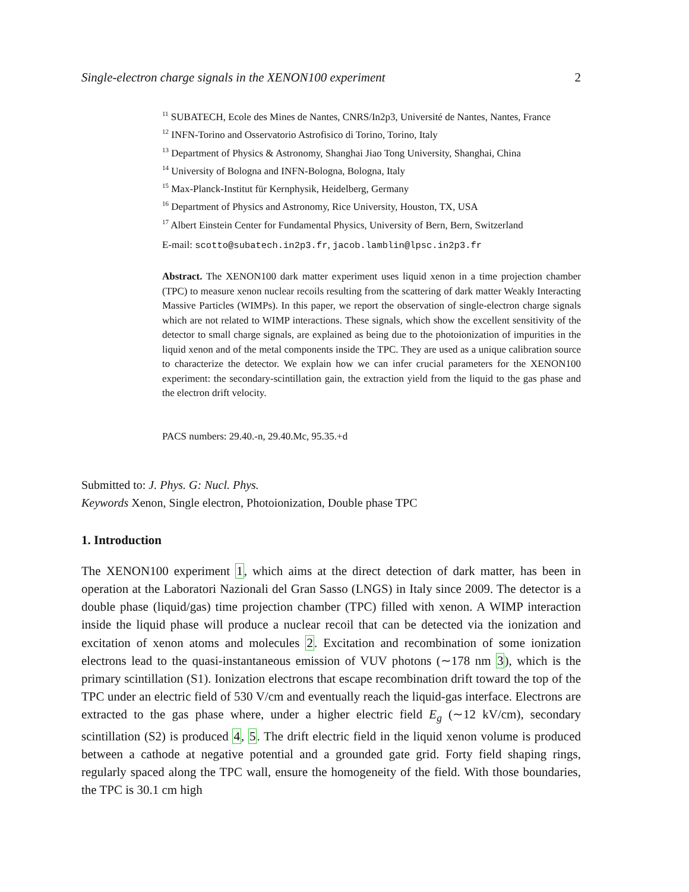Single-electron charge signals in the XENON100 experiment 2
<sup>11</sup> SUBATECH, Ecole des Mines de Nantes, CNRS/In2p3, Université de Nantes, Nantes, France
<sup>12</sup> INFN-Torino and Osservatorio Astrofisico di Torino, Torino, Italy
<sup>13</sup> Department of Physics & Astronomy, Shanghai Jiao Tong University, Shanghai, China
<sup>14</sup> University of Bologna and INFN-Bologna, Bologna, Italy
<sup>15</sup> Max-Planck-Institut für Kernphysik, Heidelberg, Germany
<sup>16</sup> Department of Physics and Astronomy, Rice University, Houston, TX, USA
<sup>17</sup> Albert Einstein Center for Fundamental Physics, University of Bern, Bern, Switzerland
E-mail: scotto@subatech.in2p3.fr, jacob.lamblin@lpsc.in2p3.fr
Abstract. The XENON100 dark matter experiment uses liquid xenon in a time projection chamber (TPC) to measure xenon nuclear recoils resulting from the scattering of dark matter Weakly Interacting Massive Particles (WIMPs). In this paper, we report the observation of single-electron charge signals which are not related to WIMP interactions. These signals, which show the excellent sensitivity of the detector to small charge signals, are explained as being due to the photoionization of impurities in the liquid xenon and of the metal components inside the TPC. They are used as a unique calibration source to characterize the detector. We explain how we can infer crucial parameters for the XENON100 experiment: the secondary-scintillation gain, the extraction yield from the liquid to the gas phase and the electron drift velocity.
PACS numbers: 29.40.-n, 29.40.Mc, 95.35.+d
Submitted to: J. Phys. G: Nucl. Phys.
Keywords Xenon, Single electron, Photoionization, Double phase TPC
1. Introduction
The XENON100 experiment 1, which aims at the direct detection of dark matter, has been in operation at the Laboratori Nazionali del Gran Sasso (LNGS) in Italy since 2009. The detector is a double phase (liquid/gas) time projection chamber (TPC) filled with xenon. A WIMP interaction inside the liquid phase will produce a nuclear recoil that can be detected via the ionization and excitation of xenon atoms and molecules 2. Excitation and recombination of some ionization electrons lead to the quasi-instantaneous emission of VUV photons (∼178 nm 3), which is the primary scintillation (S1). Ionization electrons that escape recombination drift toward the top of the TPC under an electric field of 530 V/cm and eventually reach the liquid-gas interface. Electrons are extracted to the gas phase where, under a higher electric field E<sub>g</sub> (∼12 kV/cm), secondary scintillation (S2) is produced 4, 5. The drift electric field in the liquid xenon volume is produced between a cathode at negative potential and a grounded gate grid. Forty field shaping rings, regularly spaced along the TPC wall, ensure the homogeneity of the field. With those boundaries, the TPC is 30.1 cm high